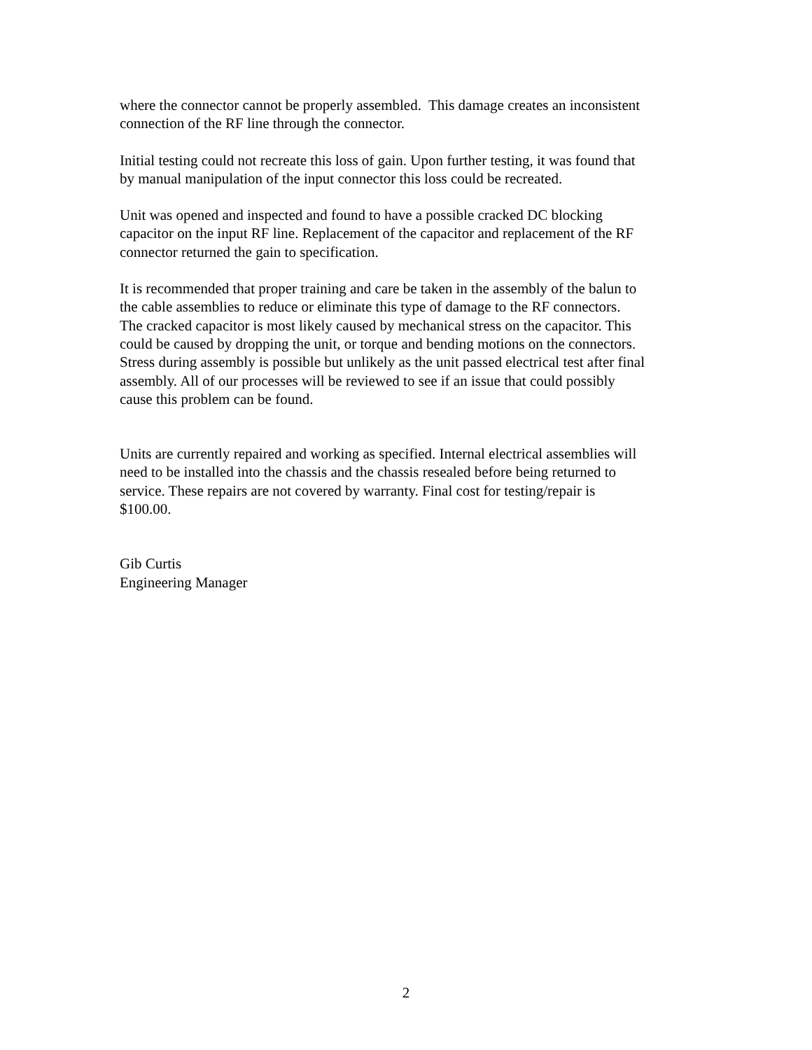where the connector cannot be properly assembled. This damage creates an inconsistent
connection of the RF line through the connector.
Initial testing could not recreate this loss of gain. Upon further testing, it was found that
by manual manipulation of the input connector this loss could be recreated.
Unit was opened and inspected and found to have a possible cracked DC blocking
capacitor on the input RF line. Replacement of the capacitor and replacement of the RF
connector returned the gain to specification.
It is recommended that proper training and care be taken in the assembly of the balun to
the cable assemblies to reduce or eliminate this type of damage to the RF connectors.
The cracked capacitor is most likely caused by mechanical stress on the capacitor. This
could be caused by dropping the unit, or torque and bending motions on the connectors.
Stress during assembly is possible but unlikely as the unit passed electrical test after final
assembly. All of our processes will be reviewed to see if an issue that could possibly
cause this problem can be found.
Units are currently repaired and working as specified. Internal electrical assemblies will
need to be installed into the chassis and the chassis resealed before being returned to
service. These repairs are not covered by warranty. Final cost for testing/repair is
$100.00.
Gib Curtis
Engineering Manager
2